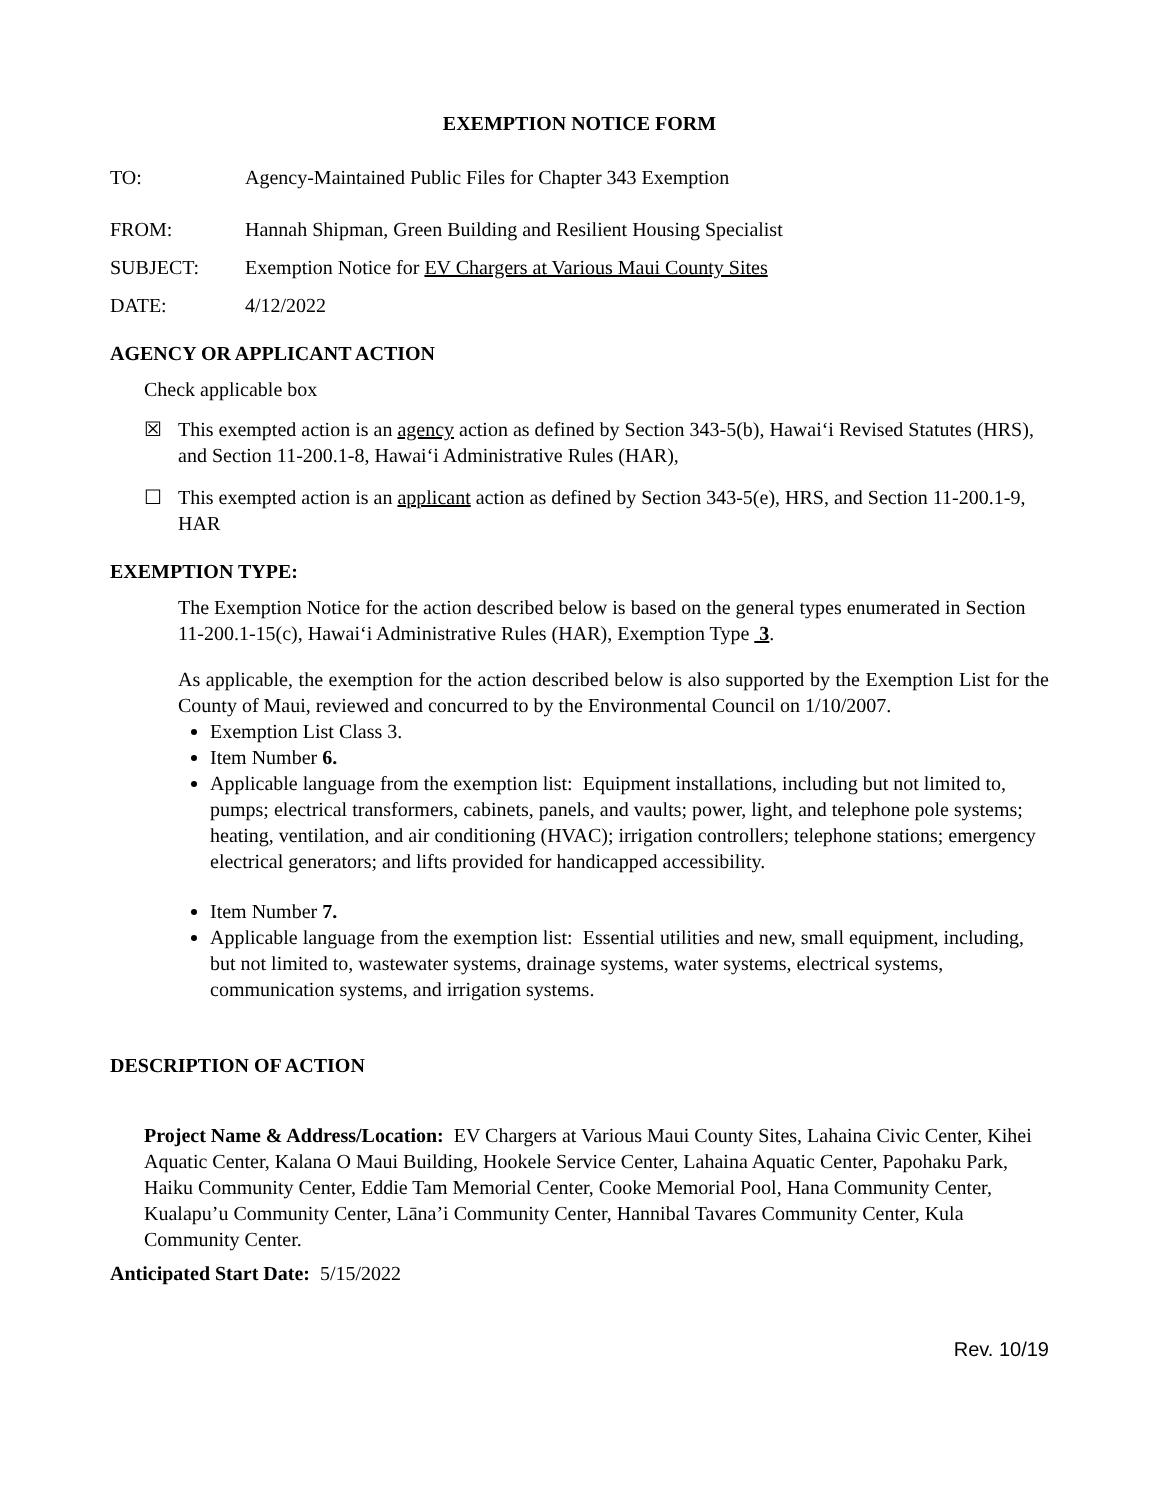EXEMPTION NOTICE FORM
TO: Agency-Maintained Public Files for Chapter 343 Exemption
FROM: Hannah Shipman, Green Building and Resilient Housing Specialist
SUBJECT: Exemption Notice for EV Chargers at Various Maui County Sites
DATE: 4/12/2022
AGENCY OR APPLICANT ACTION
Check applicable box
☒ This exempted action is an agency action as defined by Section 343-5(b), Hawaiʻi Revised Statutes (HRS), and Section 11-200.1-8, Hawaiʻi Administrative Rules (HAR),
☐ This exempted action is an applicant action as defined by Section 343-5(e), HRS, and Section 11-200.1-9, HAR
EXEMPTION TYPE:
The Exemption Notice for the action described below is based on the general types enumerated in Section 11-200.1-15(c), Hawaiʻi Administrative Rules (HAR), Exemption Type 3.
As applicable, the exemption for the action described below is also supported by the Exemption List for the County of Maui, reviewed and concurred to by the Environmental Council on 1/10/2007.
Exemption List Class 3.
Item Number 6.
Applicable language from the exemption list: Equipment installations, including but not limited to, pumps; electrical transformers, cabinets, panels, and vaults; power, light, and telephone pole systems; heating, ventilation, and air conditioning (HVAC); irrigation controllers; telephone stations; emergency electrical generators; and lifts provided for handicapped accessibility.
Item Number 7.
Applicable language from the exemption list: Essential utilities and new, small equipment, including, but not limited to, wastewater systems, drainage systems, water systems, electrical systems, communication systems, and irrigation systems.
DESCRIPTION OF ACTION
Project Name & Address/Location: EV Chargers at Various Maui County Sites, Lahaina Civic Center, Kihei Aquatic Center, Kalana O Maui Building, Hookele Service Center, Lahaina Aquatic Center, Papohaku Park, Haiku Community Center, Eddie Tam Memorial Center, Cooke Memorial Pool, Hana Community Center, Kualapu’u Community Center, Lāna’i Community Center, Hannibal Tavares Community Center, Kula Community Center.
Anticipated Start Date: 5/15/2022
Rev. 10/19